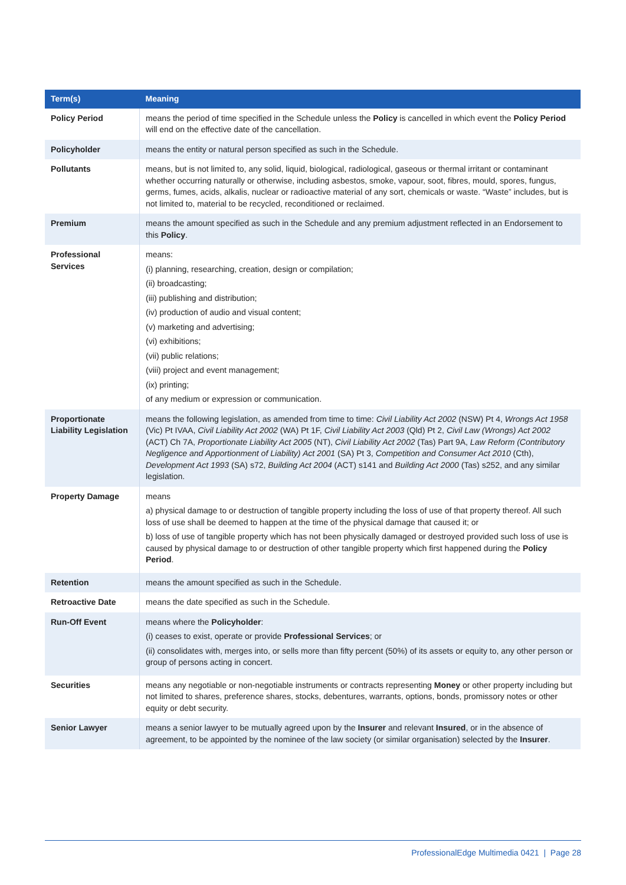| Term(s) | Meaning |
| --- | --- |
| Policy Period | means the period of time specified in the Schedule unless the Policy is cancelled in which event the Policy Period will end on the effective date of the cancellation. |
| Policyholder | means the entity or natural person specified as such in the Schedule. |
| Pollutants | means, but is not limited to, any solid, liquid, biological, radiological, gaseous or thermal irritant or contaminant whether occurring naturally or otherwise, including asbestos, smoke, vapour, soot, fibres, mould, spores, fungus, germs, fumes, acids, alkalis, nuclear or radioactive material of any sort, chemicals or waste. “Waste” includes, but is not limited to, material to be recycled, reconditioned or reclaimed. |
| Premium | means the amount specified as such in the Schedule and any premium adjustment reflected in an Endorsement to this Policy . |
| Professional Services | means: (i) planning, researching, creation, design or compilation; (ii) broadcasting; (iii) publishing and distribution; (iv) production of audio and visual content; (v) marketing and advertising; (vi) exhibitions; (vii) public relations; (viii) project and event management; (ix) printing; of any medium or expression or communication. |
| Proportionate Liability Legislation | means the following legislation, as amended from time to time: Civil Liability Act 2002 (NSW) Pt 4, Wrongs Act 1958 (Vic) Pt IVAA, Civil Liability Act 2002 (WA) Pt 1F, Civil Liability Act 2003 (Qld) Pt 2, Civil Law (Wrongs) Act 2002 (ACT) Ch 7A, Proportionate Liability Act 2005 (NT), Civil Liability Act 2002 (Tas) Part 9A, Law Reform (Contributory Negligence and Apportionment of Liability) Act 2001 (SA) Pt 3, Competition and Consumer Act 2010 (Cth), Development Act 1993 (SA) s72, Building Act 2004 (ACT) s141 and Building Act 2000 (Tas) s252, and any similar legislation. |
| Property Damage | means a) physical damage to or destruction of tangible property including the loss of use of that property thereof. All such loss of use shall be deemed to happen at the time of the physical damage that caused it; or b) loss of use of tangible property which has not been physically damaged or destroyed provided such loss of use is caused by physical damage to or destruction of other tangible property which first happened during the Policy Period . |
| Retention | means the amount specified as such in the Schedule. |
| Retroactive Date | means the date specified as such in the Schedule. |
| Run-Off Event | means where the Policyholder : (i) ceases to exist, operate or provide Professional Services ; or (ii) consolidates with, merges into, or sells more than fifty percent (50%) of its assets or equity to, any other person or group of persons acting in concert. |
| Securities | means any negotiable or non-negotiable instruments or contracts representing Money or other property including but not limited to shares, preference shares, stocks, debentures, warrants, options, bonds, promissory notes or other equity or debt security. |
| Senior Lawyer | means a senior lawyer to be mutually agreed upon by the Insurer and relevant Insured , or in the absence of agreement, to be appointed by the nominee of the law society (or similar organisation) selected by the Insurer . |
ProfessionalEdge Multimedia 0421 | Page 28